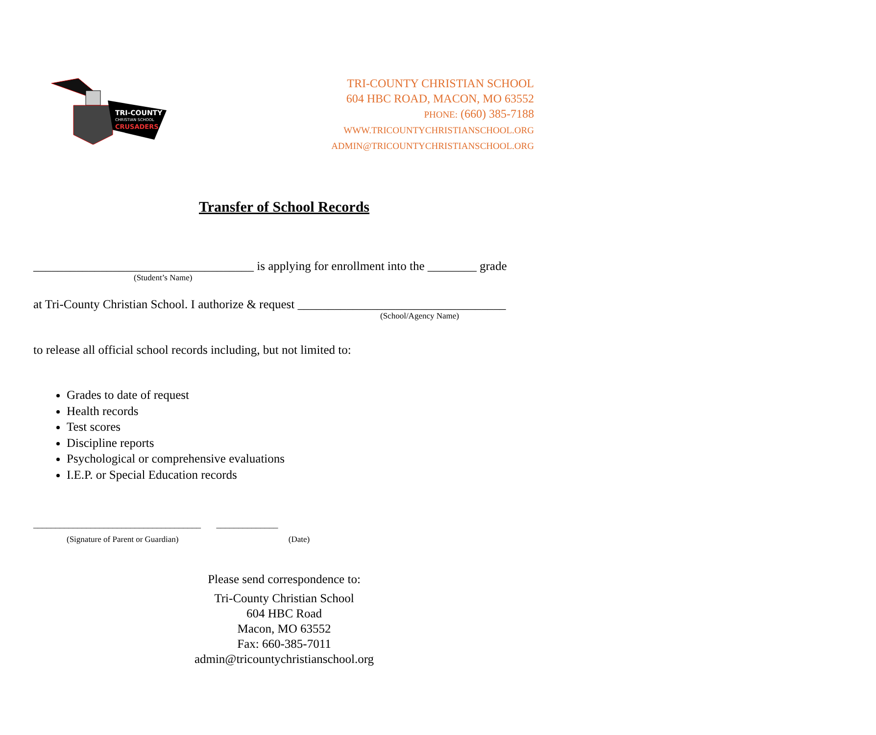TRI-COUNTY
CHRISTIAN SCHOOL
CRUSADERS
TRI-COUNTY CHRISTIAN SCHOOL
604 HBC ROAD, MACON, MO 63552
PHONE: (660) 385-7188
WWW.TRICOUNTYCHRISTIANSCHOOL.ORG
ADMIN@TRICOUNTYCHRISTIANSCHOOL.ORG
Transfer of School Records
____________________________________ is applying for enrollment into the ________ grade
(Student’s Name)
at Tri-County Christian School. I authorize & request __________________________________
(School/Agency Name)
to release all official school records including, but not limited to:
Grades to date of request
Health records
Test scores
Discipline reports
Psychological or comprehensive evaluations
I.E.P. or Special Education records
______________________________________ ______________
(Signature of Parent or Guardian) (Date)
Please send correspondence to:
Tri-County Christian School
604 HBC Road
Macon, MO 63552
Fax: 660-385-7011
admin@tricountychristianschool.org